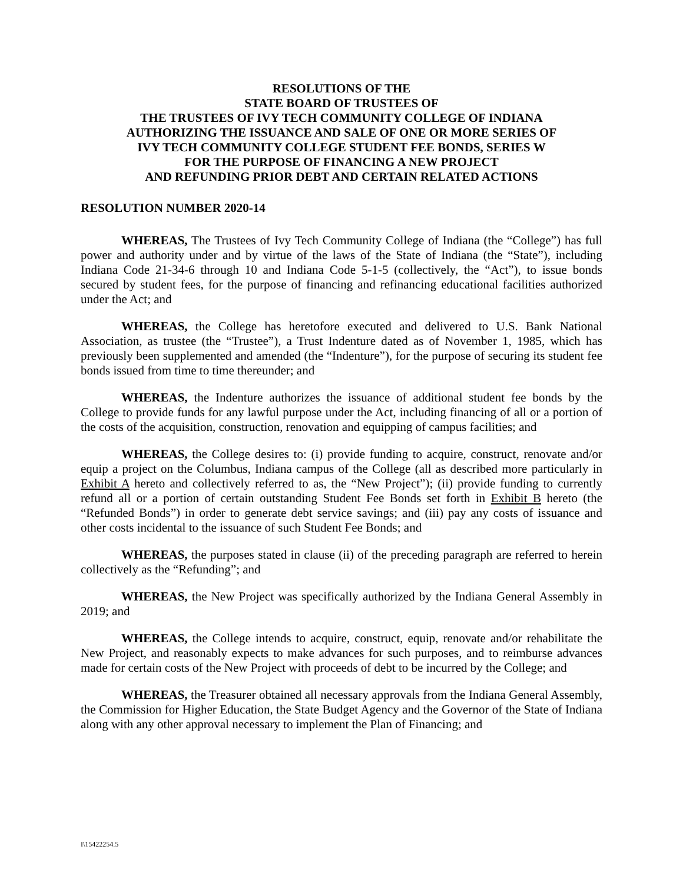RESOLUTIONS OF THE
STATE BOARD OF TRUSTEES OF
THE TRUSTEES OF IVY TECH COMMUNITY COLLEGE OF INDIANA
AUTHORIZING THE ISSUANCE AND SALE OF ONE OR MORE SERIES OF
IVY TECH COMMUNITY COLLEGE STUDENT FEE BONDS, SERIES W
FOR THE PURPOSE OF FINANCING A NEW PROJECT
AND REFUNDING PRIOR DEBT AND CERTAIN RELATED ACTIONS
RESOLUTION NUMBER 2020-14
WHEREAS, The Trustees of Ivy Tech Community College of Indiana (the “College”) has full power and authority under and by virtue of the laws of the State of Indiana (the “State”), including Indiana Code 21-34-6 through 10 and Indiana Code 5-1-5 (collectively, the “Act”), to issue bonds secured by student fees, for the purpose of financing and refinancing educational facilities authorized under the Act; and
WHEREAS, the College has heretofore executed and delivered to U.S. Bank National Association, as trustee (the “Trustee”), a Trust Indenture dated as of November 1, 1985, which has previously been supplemented and amended (the “Indenture”), for the purpose of securing its student fee bonds issued from time to time thereunder; and
WHEREAS, the Indenture authorizes the issuance of additional student fee bonds by the College to provide funds for any lawful purpose under the Act, including financing of all or a portion of the costs of the acquisition, construction, renovation and equipping of campus facilities; and
WHEREAS, the College desires to: (i) provide funding to acquire, construct, renovate and/or equip a project on the Columbus, Indiana campus of the College (all as described more particularly in Exhibit A hereto and collectively referred to as, the “New Project”); (ii) provide funding to currently refund all or a portion of certain outstanding Student Fee Bonds set forth in Exhibit B hereto (the “Refunded Bonds”) in order to generate debt service savings; and (iii) pay any costs of issuance and other costs incidental to the issuance of such Student Fee Bonds; and
WHEREAS, the purposes stated in clause (ii) of the preceding paragraph are referred to herein collectively as the “Refunding”; and
WHEREAS, the New Project was specifically authorized by the Indiana General Assembly in 2019; and
WHEREAS, the College intends to acquire, construct, equip, renovate and/or rehabilitate the New Project, and reasonably expects to make advances for such purposes, and to reimburse advances made for certain costs of the New Project with proceeds of debt to be incurred by the College; and
WHEREAS, the Treasurer obtained all necessary approvals from the Indiana General Assembly, the Commission for Higher Education, the State Budget Agency and the Governor of the State of Indiana along with any other approval necessary to implement the Plan of Financing; and
I\15422254.5